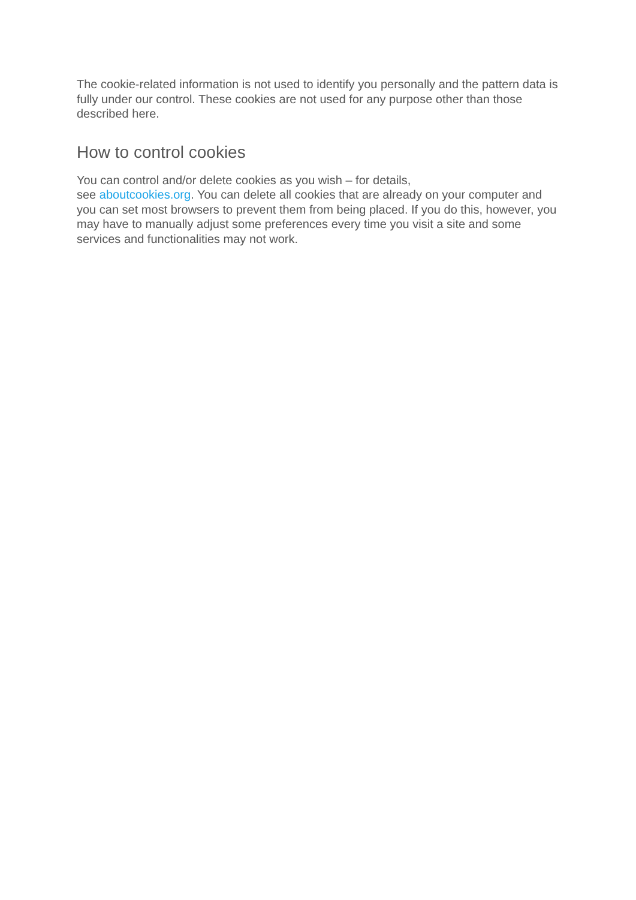The cookie-related information is not used to identify you personally and the pattern data is fully under our control. These cookies are not used for any purpose other than those described here.
How to control cookies
You can control and/or delete cookies as you wish – for details,
see aboutcookies.org. You can delete all cookies that are already on your computer and you can set most browsers to prevent them from being placed. If you do this, however, you may have to manually adjust some preferences every time you visit a site and some services and functionalities may not work.